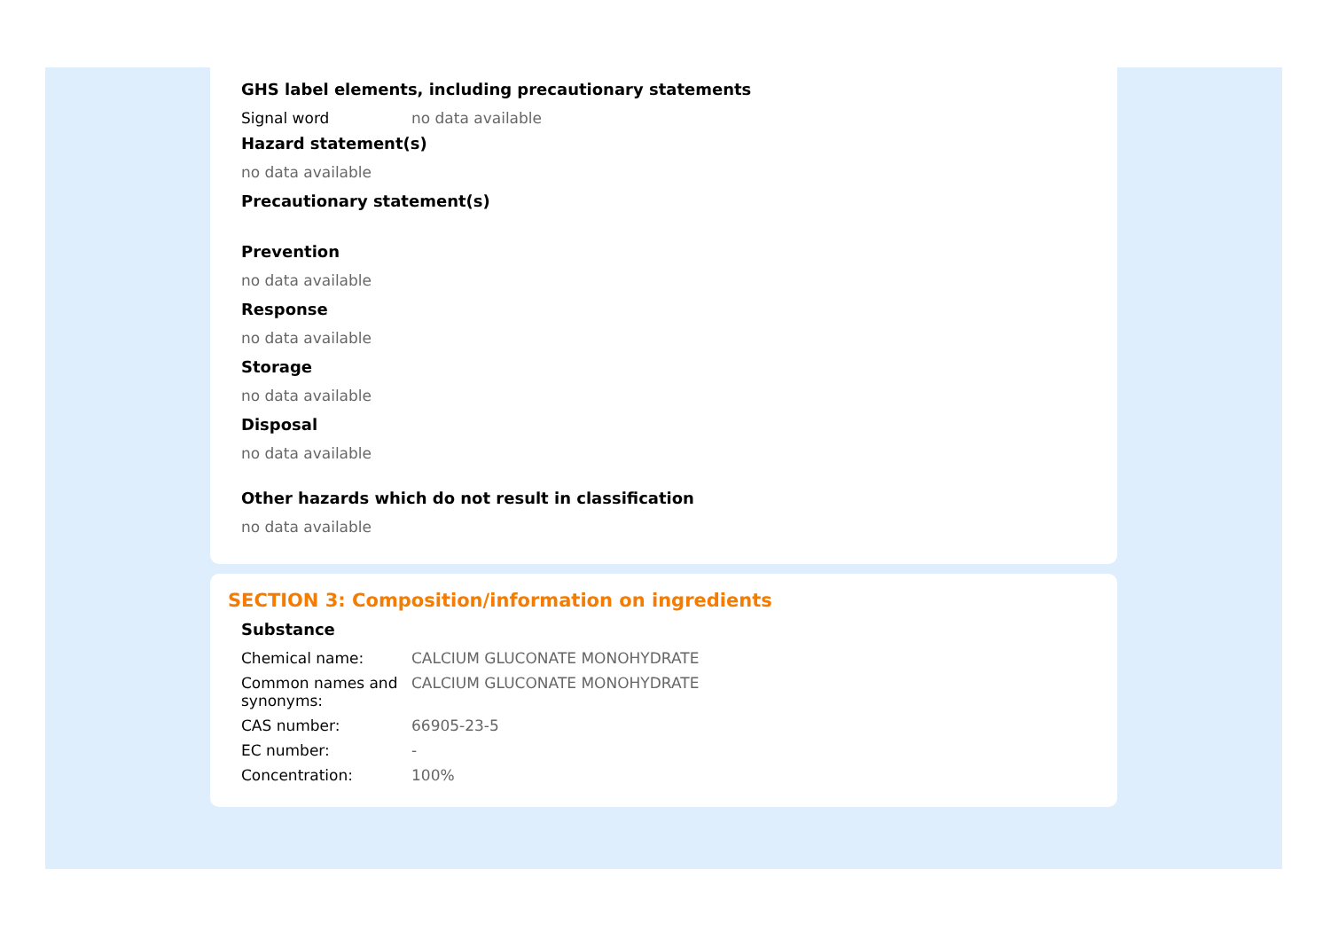GHS label elements, including precautionary statements
Signal word no data available
Hazard statement(s)
no data available
Precautionary statement(s)
Prevention
no data available
Response
no data available
Storage
no data available
Disposal
no data available
Other hazards which do not result in classification
no data available
SECTION 3: Composition/information on ingredients
Substance
Chemical name: CALCIUM GLUCONATE MONOHYDRATE
Common names and synonyms:
CALCIUM GLUCONATE MONOHYDRATE
CAS number: 66905-23-5
EC number: -
Concentration: 100%